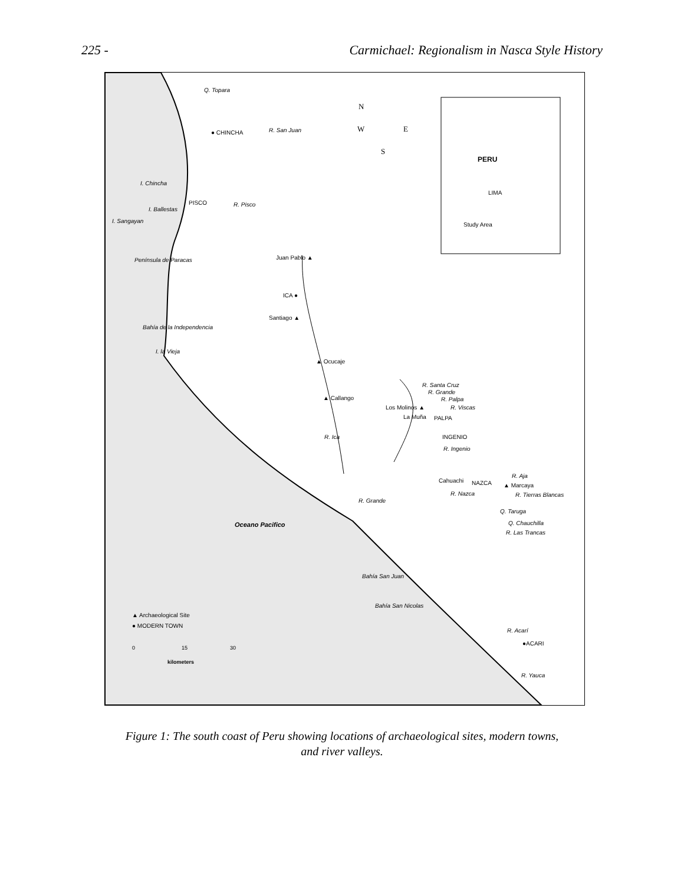225 - Carmichael: Regionalism in Nasca Style History
Q. Topara
● CHINCHA R. San Juan
N
W E
S
PERU
LIMA
Study Area
I. Chincha
PISCO R. Pisco
I. Ballestas
I. Sangayan
Península de Paracas Juan Pablo ▲
ICA ●
Santiago ▲
Bahía de la Independencia
I. la Vieja
▲ Ocucaje
▲ Callango
R. Santa Cruz
R. Grande
R. Palpa
R. Viscas Los Molinos ▲
La Muña PALPA
INGENIO R. Ica
R. Ingenio
R. Aja
Cahuachi NAZCA ▲ Marcaya
R. Nazca R. Tierras Blancas
R. Grande
Q. Taruga
Q. Chauchilla
R. Las Trancas
Oceano Pacifico
Bahía San Juan
Bahía San Nicolas
▲ Archaeological Site
● MODERN TOWN
0 15 30
kilometers
R. Acarí
●ACARI
R. Yauca
Figure 1: The south coast of Peru showing locations of archaeological sites, modern towns,
and river valleys.